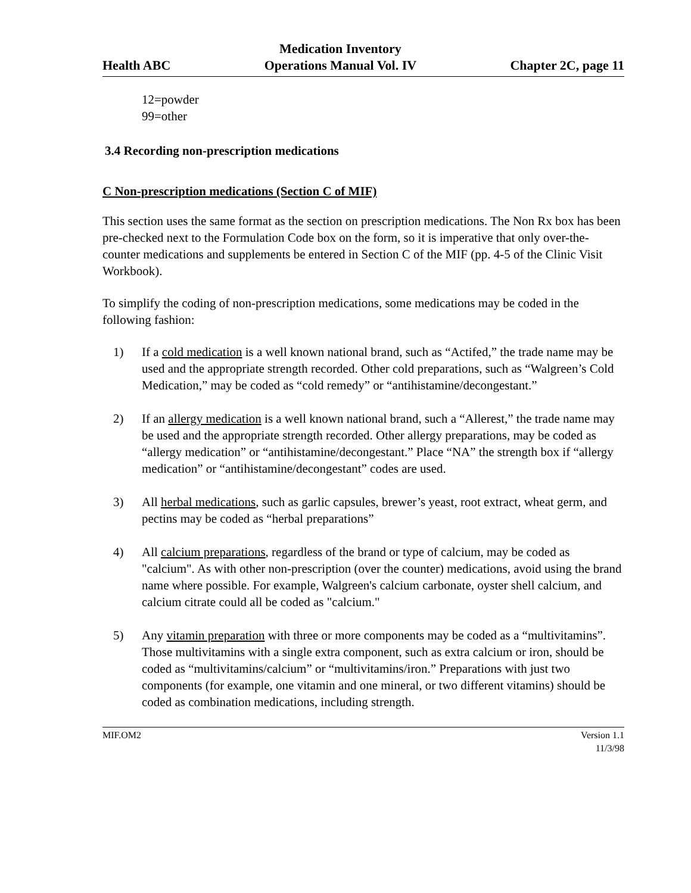Health ABC
Medication Inventory
Operations Manual Vol. IV
Chapter 2C, page 11
12=powder
99=other
3.4 Recording non-prescription medications
C Non-prescription medications (Section C of MIF)
This section uses the same format as the section on prescription medications. The Non Rx box has been pre-checked next to the Formulation Code box on the form, so it is imperative that only over-the-counter medications and supplements be entered in Section C of the MIF (pp. 4-5 of the Clinic Visit Workbook).
To simplify the coding of non-prescription medications, some medications may be coded in the following fashion:
1) If a cold medication is a well known national brand, such as “Actifed,” the trade name may be used and the appropriate strength recorded. Other cold preparations, such as “Walgreen’s Cold Medication,” may be coded as “cold remedy” or “antihistamine/decongestant.”
2) If an allergy medication is a well known national brand, such a “Allerest,” the trade name may be used and the appropriate strength recorded. Other allergy preparations, may be coded as “allergy medication” or “antihistamine/decongestant.” Place “NA” the strength box if “allergy medication” or “antihistamine/decongestant” codes are used.
3) All herbal medications, such as garlic capsules, brewer’s yeast, root extract, wheat germ, and pectins may be coded as “herbal preparations”
4) All calcium preparations, regardless of the brand or type of calcium, may be coded as "calcium". As with other non-prescription (over the counter) medications, avoid using the brand name where possible. For example, Walgreen's calcium carbonate, oyster shell calcium, and calcium citrate could all be coded as "calcium."
5) Any vitamin preparation with three or more components may be coded as a “multivitamins”. Those multivitamins with a single extra component, such as extra calcium or iron, should be coded as “multivitamins/calcium” or “multivitamins/iron.” Preparations with just two components (for example, one vitamin and one mineral, or two different vitamins) should be coded as combination medications, including strength.
MIF.OM2 Version 1.1
11/3/98